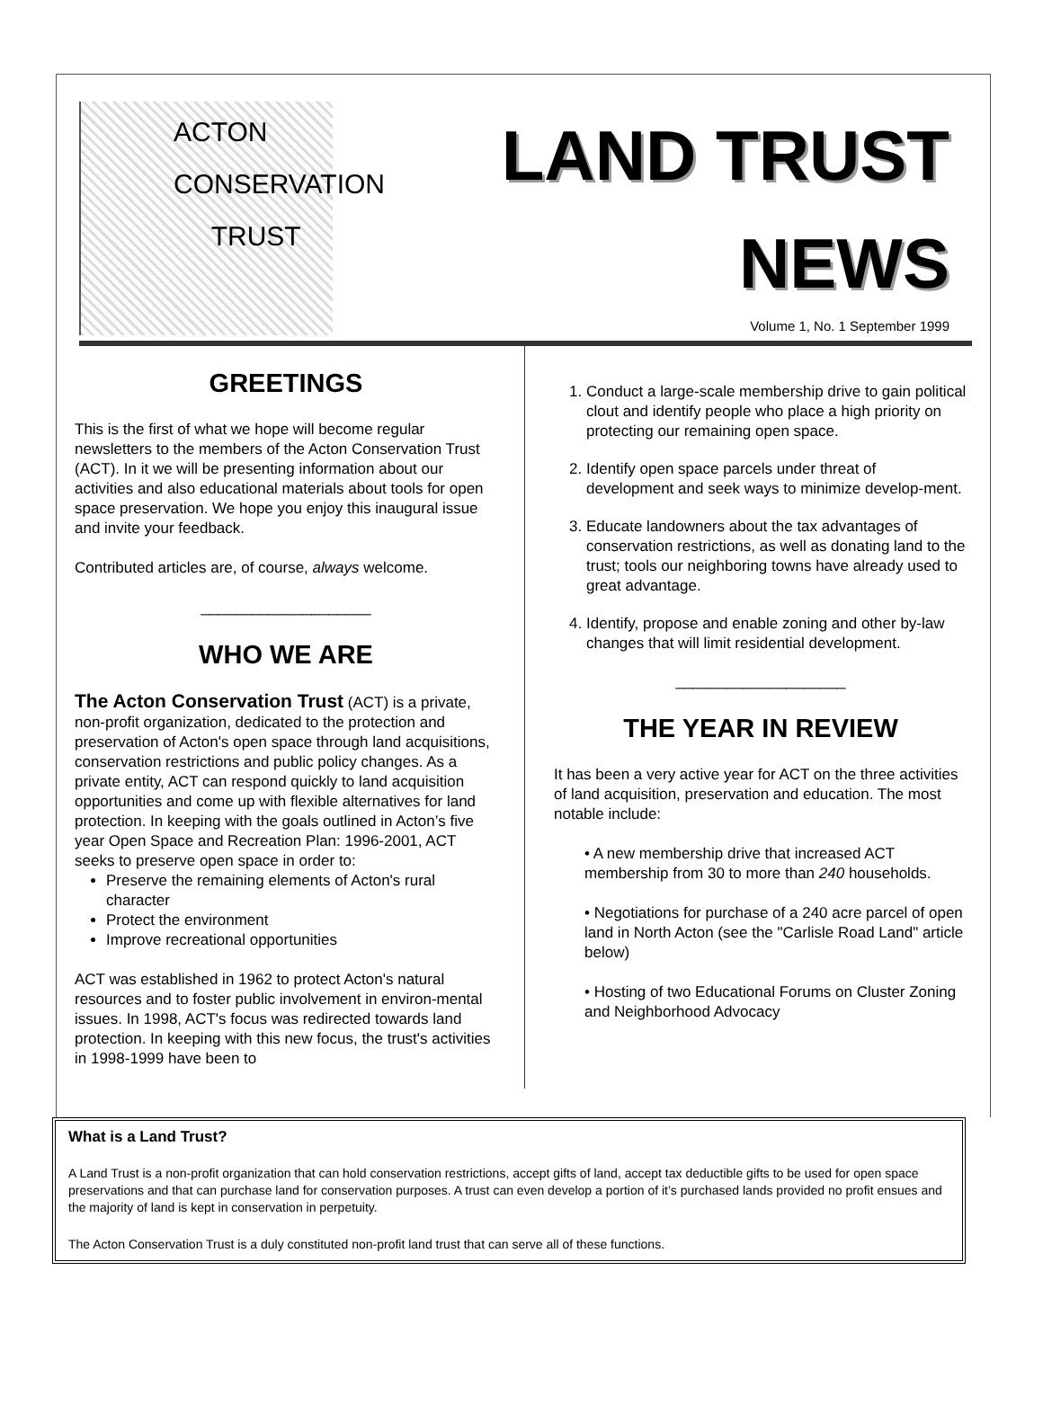ACTON
CONSERVATION
TRUST
LAND TRUST
NEWS
Volume 1, No. 1 September 1999
GREETINGS
This is the first of what we hope will become regular newsletters to the members of the Acton Conservation Trust (ACT). In it we will be presenting information about our activities and also educational materials about tools for open space preservation. We hope you enjoy this inaugural issue and invite your feedback.
Contributed articles are, of course, always welcome.
____________________
WHO WE ARE
The Acton Conservation Trust (ACT) is a private, non-profit organization, dedicated to the protection and preservation of Acton's open space through land acquisitions, conservation restrictions and public policy changes. As a private entity, ACT can respond quickly to land acquisition opportunities and come up with flexible alternatives for land protection. In keeping with the goals outlined in Acton’s five year Open Space and Recreation Plan: 1996-2001, ACT seeks to preserve open space in order to:
Preserve the remaining elements of Acton's rural character
Protect the environment
Improve recreational opportunities
ACT was established in 1962 to protect Acton's natural resources and to foster public involvement in environ-mental issues. In 1998, ACT's focus was redirected towards land protection. In keeping with this new focus, the trust's activities in 1998-1999 have been to
1. Conduct a large-scale membership drive to gain political clout and identify people who place a high priority on protecting our remaining open space.
2. Identify open space parcels under threat of development and seek ways to minimize develop-ment.
3. Educate landowners about the tax advantages of conservation restrictions, as well as donating land to the trust; tools our neighboring towns have already used to great advantage.
4. Identify, propose and enable zoning and other by-law changes that will limit residential development.
____________________
THE YEAR IN REVIEW
It has been a very active year for ACT on the three activities of land acquisition, preservation and education. The most notable include:
• A new membership drive that increased ACT membership from 30 to more than 240 households.
• Negotiations for purchase of a 240 acre parcel of open land in North Acton (see the "Carlisle Road Land" article below)
• Hosting of two Educational Forums on Cluster Zoning and Neighborhood Advocacy
What is a Land Trust?
A Land Trust is a non-profit organization that can hold conservation restrictions, accept gifts of land, accept tax deductible gifts to be used for open space preservations and that can purchase land for conservation purposes. A trust can even develop a portion of it’s purchased lands provided no profit ensues and the majority of land is kept in conservation in perpetuity.
The Acton Conservation Trust is a duly constituted non-profit land trust that can serve all of these functions.